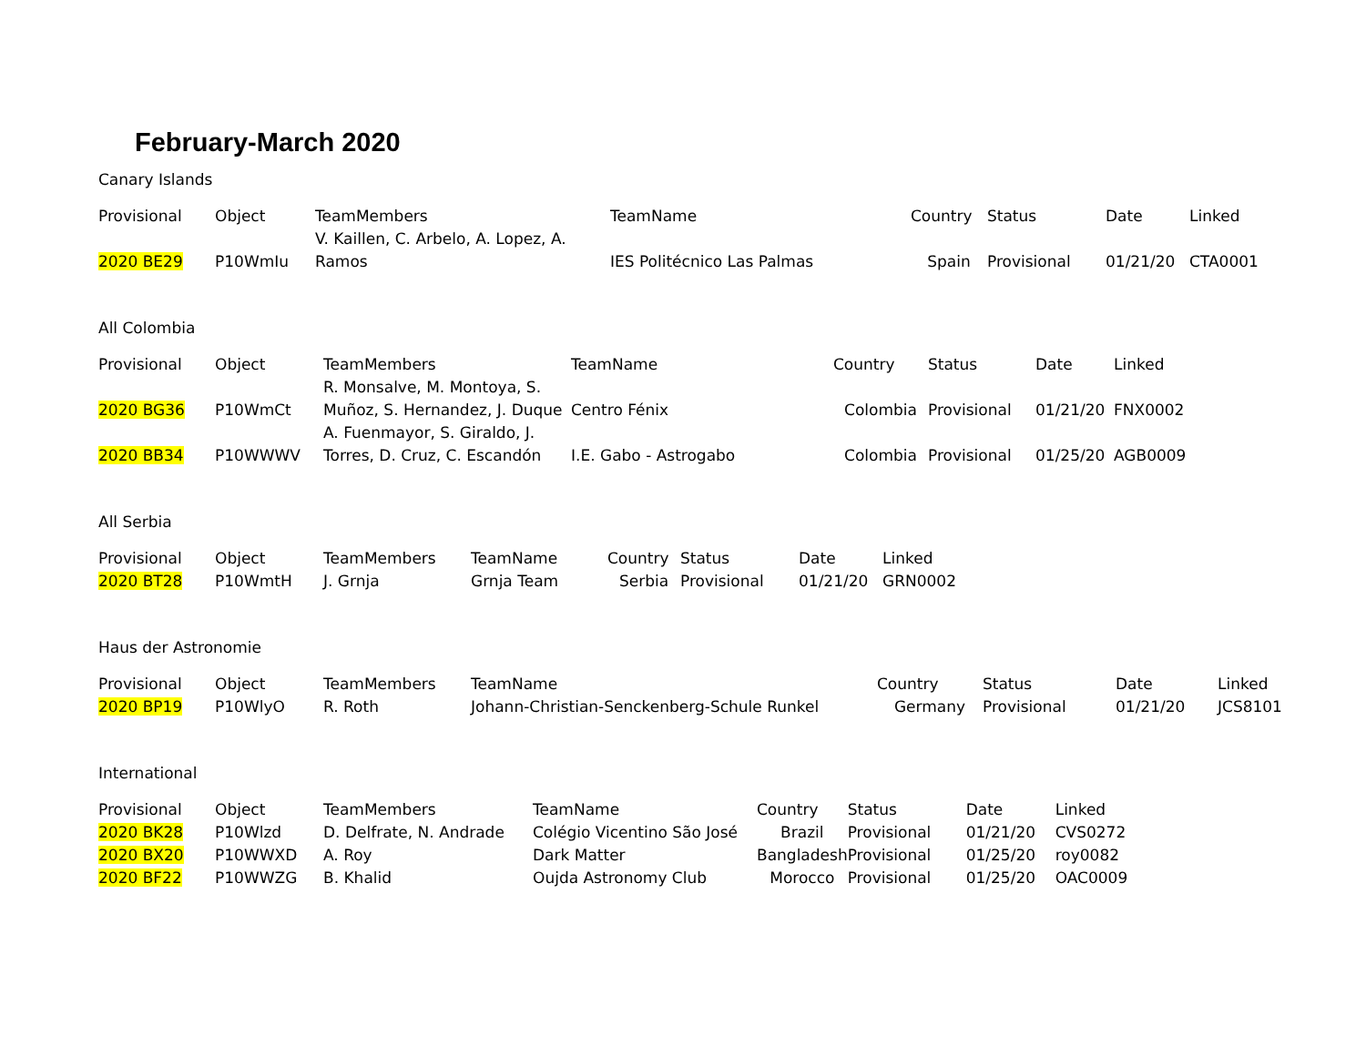February-March 2020
Canary Islands
| Provisional | Object | TeamMembers | TeamName | Country | Status | Date | Linked |
| --- | --- | --- | --- | --- | --- | --- | --- |
| 2020 BE29 | P10WmIu | V. Kaillen, C. Arbelo, A. Lopez, A. Ramos | IES Politécnico Las Palmas | Spain | Provisional | 01/21/20 | CTA0001 |
All Colombia
| Provisional | Object | TeamMembers | TeamName | Country | Status | Date | Linked |
| --- | --- | --- | --- | --- | --- | --- | --- |
| 2020 BG36 | P10WmCt | R. Monsalve, M. Montoya, S. Muñoz, S. Hernandez, J. Duque | Centro Fénix | Colombia | Provisional | 01/21/20 | FNX0002 |
| 2020 BB34 | P10WWWV | A. Fuenmayor, S. Giraldo, J. Torres, D. Cruz, C. Escandón | I.E. Gabo - Astrogabo | Colombia | Provisional | 01/25/20 | AGB0009 |
All Serbia
| Provisional | Object | TeamMembers | TeamName | Country | Status | Date | Linked |
| --- | --- | --- | --- | --- | --- | --- | --- |
| 2020 BT28 | P10WmtH | J. Grnja | Grnja Team | Serbia | Provisional | 01/21/20 | GRN0002 |
Haus der Astronomie
| Provisional | Object | TeamMembers | TeamName | Country | Status | Date | Linked |
| --- | --- | --- | --- | --- | --- | --- | --- |
| 2020 BP19 | P10WlyO | R. Roth | Johann-Christian-Senckenberg-Schule Runkel | Germany | Provisional | 01/21/20 | JCS8101 |
International
| Provisional | Object | TeamMembers | TeamName | Country | Status | Date | Linked |
| --- | --- | --- | --- | --- | --- | --- | --- |
| 2020 BK28 | P10Wlzd | D. Delfrate, N. Andrade | Colégio Vicentino São José | Brazil | Provisional | 01/21/20 | CVS0272 |
| 2020 BX20 | P10WWXD | A. Roy | Dark Matter | Bangladesh | Provisional | 01/25/20 | roy0082 |
| 2020 BF22 | P10WWZG | B. Khalid | Oujda Astronomy Club | Morocco | Provisional | 01/25/20 | OAC0009 |